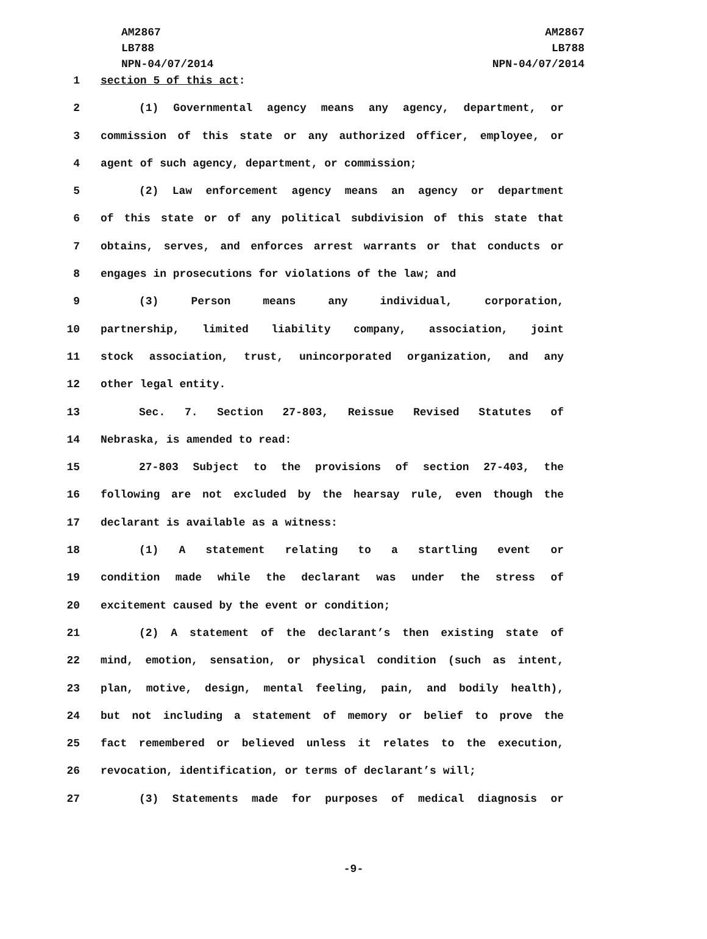AM2867
LB788
NPN-04/07/2014
AM2867
LB788
NPN-04/07/2014
1 section 5 of this act:
2    (1) Governmental agency means any agency, department, or
3 commission of this state or any authorized officer, employee, or
4 agent of such agency, department, or commission;
5    (2) Law enforcement agency means an agency or department
6 of this state or of any political subdivision of this state that
7 obtains, serves, and enforces arrest warrants or that conducts or
8 engages in prosecutions for violations of the law; and
9    (3) Person means any individual, corporation,
10 partnership, limited liability company, association, joint
11 stock association, trust, unincorporated organization, and any
12 other legal entity.
13    Sec. 7. Section 27-803, Reissue Revised Statutes of
14 Nebraska, is amended to read:
15    27-803 Subject to the provisions of section 27-403, the
16 following are not excluded by the hearsay rule, even though the
17 declarant is available as a witness:
18    (1) A statement relating to a startling event or
19 condition made while the declarant was under the stress of
20 excitement caused by the event or condition;
21    (2) A statement of the declarant’s then existing state of
22 mind, emotion, sensation, or physical condition (such as intent,
23 plan, motive, design, mental feeling, pain, and bodily health),
24 but not including a statement of memory or belief to prove the
25 fact remembered or believed unless it relates to the execution,
26 revocation, identification, or terms of declarant’s will;
27    (3) Statements made for purposes of medical diagnosis or
-9-